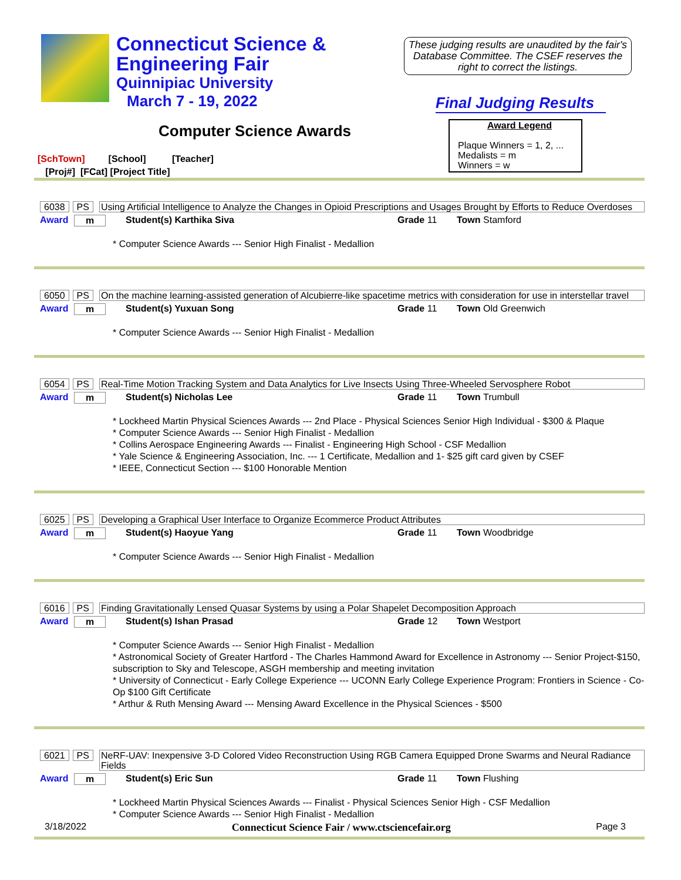Connecticut Science &
Engineering Fair
Quinnipiac University
March 7 - 19, 2022
These judging results are unaudited by the fair's Database Committee. The CSEF reserves the right to correct the listings.
Final Judging Results
Computer Science Awards
Award Legend
Plaque Winners = 1, 2, ...
Medalists = m
Winners = w
[SchTown] [School] [Teacher]
[Proj#] [FCat] [Project Title]
6038 PS Using Artificial Intelligence to Analyze the Changes in Opioid Prescriptions and Usages Brought by Efforts to Reduce Overdoses
Award m Student(s) Karthika Siva Grade 11 Town Stamford
* Computer Science Awards --- Senior High Finalist - Medallion
6050 PS On the machine learning-assisted generation of Alcubierre-like spacetime metrics with consideration for use in interstellar travel
Award m Student(s) Yuxuan Song Grade 11 Town Old Greenwich
* Computer Science Awards --- Senior High Finalist - Medallion
6054 PS Real-Time Motion Tracking System and Data Analytics for Live Insects Using Three-Wheeled Servosphere Robot
Award m Student(s) Nicholas Lee Grade 11 Town Trumbull
* Lockheed Martin Physical Sciences Awards --- 2nd Place - Physical Sciences Senior High Individual - $300 & Plaque
* Computer Science Awards --- Senior High Finalist - Medallion
* Collins Aerospace Engineering Awards --- Finalist - Engineering High School - CSF Medallion
* Yale Science & Engineering Association, Inc. --- 1 Certificate, Medallion and 1- $25 gift card given by CSEF
* IEEE, Connecticut Section --- $100 Honorable Mention
6025 PS Developing a Graphical User Interface to Organize Ecommerce Product Attributes
Award m Student(s) Haoyue Yang Grade 11 Town Woodbridge
* Computer Science Awards --- Senior High Finalist - Medallion
6016 PS Finding Gravitationally Lensed Quasar Systems by using a Polar Shapelet Decomposition Approach
Award m Student(s) Ishan Prasad Grade 12 Town Westport
* Computer Science Awards --- Senior High Finalist - Medallion
* Astronomical Society of Greater Hartford - The Charles Hammond Award for Excellence in Astronomy --- Senior Project-$150, subscription to Sky and Telescope, ASGH membership and meeting invitation
* University of Connecticut - Early College Experience --- UCONN Early College Experience Program: Frontiers in Science - Co-Op $100 Gift Certificate
* Arthur & Ruth Mensing Award --- Mensing Award Excellence in the Physical Sciences - $500
6021 PS NeRF-UAV: Inexpensive 3-D Colored Video Reconstruction Using RGB Camera Equipped Drone Swarms and Neural Radiance Fields
Award m Student(s) Eric Sun Grade 11 Town Flushing
* Lockheed Martin Physical Sciences Awards --- Finalist - Physical Sciences Senior High - CSF Medallion
* Computer Science Awards --- Senior High Finalist - Medallion
3/18/2022 Connecticut Science Fair / www.ctsciencefair.org Page 3